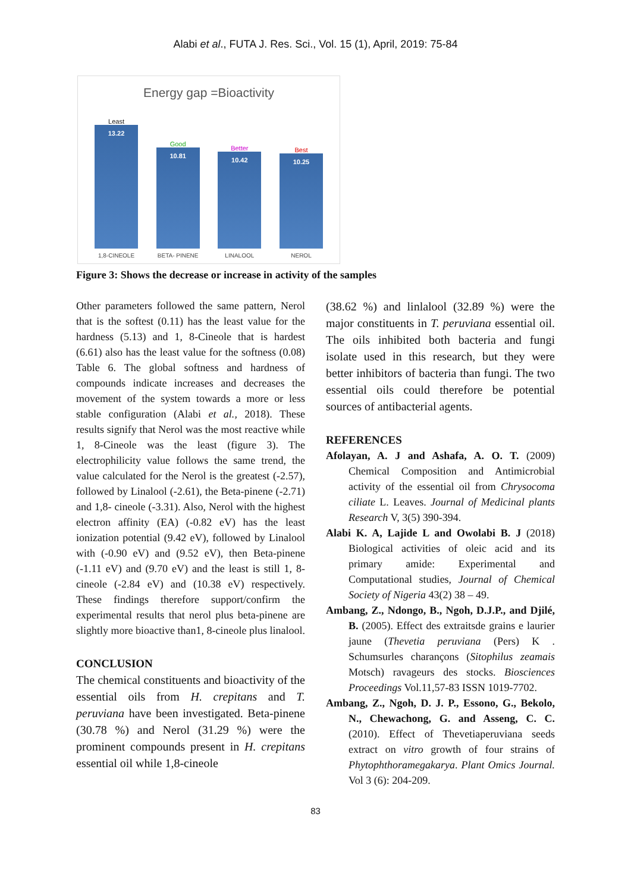Alabi et al., FUTA J. Res. Sci., Vol. 15 (1), April, 2019: 75-84
Energy gap =Bioactivity
Least
13.22
Good
10.81
Better
10.42
Best
10.25
1,8-CINEOLE BETA- PINENE LINALOOL NEROL
Figure 3: Shows the decrease or increase in activity of the samples
Other parameters followed the same pattern, Nerol that is the softest (0.11) has the least value for the hardness (5.13) and 1, 8-Cineole that is hardest (6.61) also has the least value for the softness (0.08) Table 6. The global softness and hardness of compounds indicate increases and decreases the movement of the system towards a more or less stable configuration (Alabi et al., 2018). These results signify that Nerol was the most reactive while 1, 8-Cineole was the least (figure 3). The electrophilicity value follows the same trend, the value calculated for the Nerol is the greatest (-2.57), followed by Linalool (-2.61), the Beta-pinene (-2.71) and 1,8- cineole (-3.31). Also, Nerol with the highest electron affinity (EA) (-0.82 eV) has the least ionization potential (9.42 eV), followed by Linalool with (-0.90 eV) and (9.52 eV), then Beta-pinene (-1.11 eV) and (9.70 eV) and the least is still 1, 8-cineole (-2.84 eV) and (10.38 eV) respectively. These findings therefore support/confirm the experimental results that nerol plus beta-pinene are slightly more bioactive than1, 8-cineole plus linalool.
CONCLUSION
The chemical constituents and bioactivity of the essential oils from H. crepitans and T. peruviana have been investigated. Beta-pinene (30.78 %) and Nerol (31.29 %) were the prominent compounds present in H. crepitans essential oil while 1,8-cineole
(38.62 %) and linlalool (32.89 %) were the major constituents in T. peruviana essential oil. The oils inhibited both bacteria and fungi isolate used in this research, but they were better inhibitors of bacteria than fungi. The two essential oils could therefore be potential sources of antibacterial agents.
REFERENCES
Afolayan, A. J and Ashafa, A. O. T. (2009) Chemical Composition and Antimicrobial activity of the essential oil from Chrysocoma ciliate L. Leaves. Journal of Medicinal plants Research V, 3(5) 390-394.
Alabi K. A, Lajide L and Owolabi B. J (2018) Biological activities of oleic acid and its primary amide: Experimental and Computational studies, Journal of Chemical Society of Nigeria 43(2) 38 – 49.
Ambang, Z., Ndongo, B., Ngoh, D.J.P., and Djilé, B. (2005). Effect des extraitsde grains e laurier jaune (Thevetia peruviana (Pers) K . Schumsurles charançons (Sitophilus zeamais Motsch) ravageurs des stocks. Biosciences Proceedings Vol.11,57-83 ISSN 1019-7702.
Ambang, Z., Ngoh, D. J. P., Essono, G., Bekolo, N., Chewachong, G. and Asseng, C. C. (2010). Effect of Thevetiaperuviana seeds extract on vitro growth of four strains of Phytophthoramegakarya. Plant Omics Journal. Vol 3 (6): 204-209.
83